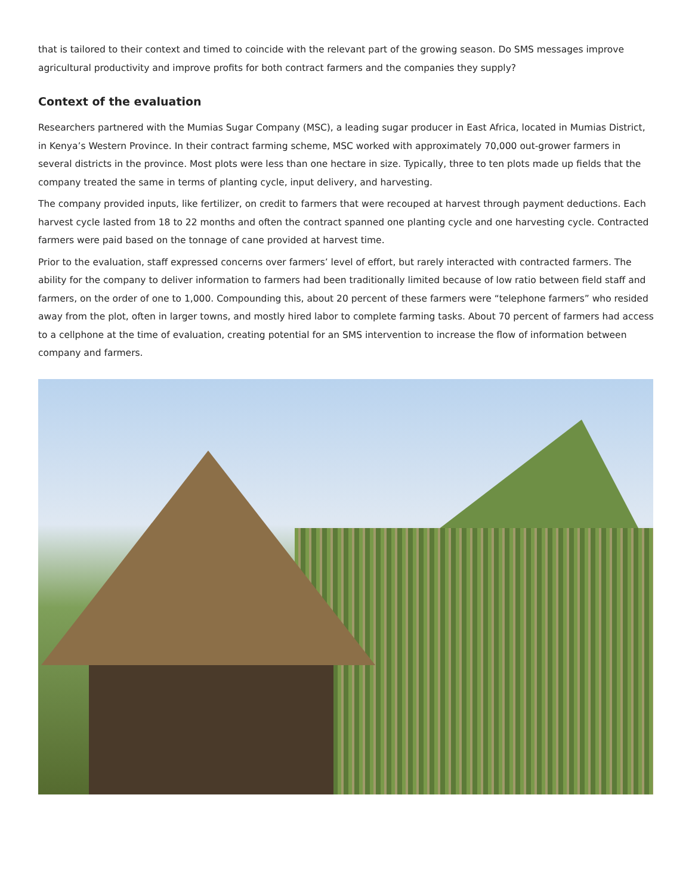that is tailored to their context and timed to coincide with the relevant part of the growing season. Do SMS messages improve agricultural productivity and improve profits for both contract farmers and the companies they supply?
Context of the evaluation
Researchers partnered with the Mumias Sugar Company (MSC), a leading sugar producer in East Africa, located in Mumias District, in Kenya’s Western Province. In their contract farming scheme, MSC worked with approximately 70,000 out-grower farmers in several districts in the province. Most plots were less than one hectare in size. Typically, three to ten plots made up fields that the company treated the same in terms of planting cycle, input delivery, and harvesting.
The company provided inputs, like fertilizer, on credit to farmers that were recouped at harvest through payment deductions. Each harvest cycle lasted from 18 to 22 months and often the contract spanned one planting cycle and one harvesting cycle. Contracted farmers were paid based on the tonnage of cane provided at harvest time.
Prior to the evaluation, staff expressed concerns over farmers’ level of effort, but rarely interacted with contracted farmers. The ability for the company to deliver information to farmers had been traditionally limited because of low ratio between field staff and farmers, on the order of one to 1,000. Compounding this, about 20 percent of these farmers were “telephone farmers” who resided away from the plot, often in larger towns, and mostly hired labor to complete farming tasks. About 70 percent of farmers had access to a cellphone at the time of evaluation, creating potential for an SMS intervention to increase the flow of information between company and farmers.